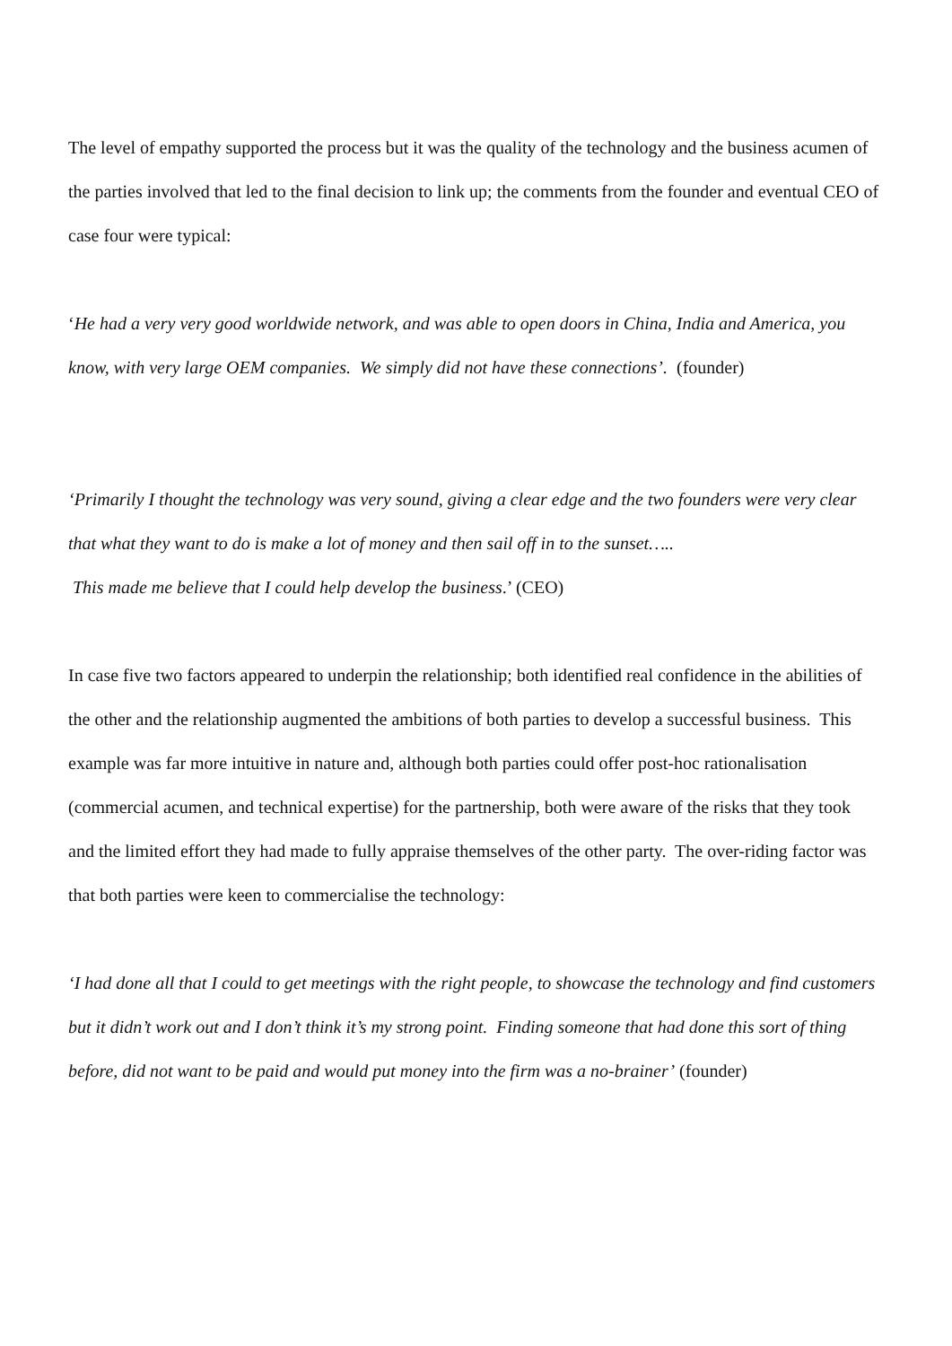The level of empathy supported the process but it was the quality of the technology and the business acumen of the parties involved that led to the final decision to link up; the comments from the founder and eventual CEO of case four were typical:
‘He had a very very good worldwide network, and was able to open doors in China, India and America, you know, with very large OEM companies. We simply did not have these connections’. (founder)
‘Primarily I thought the technology was very sound, giving a clear edge and the two founders were very clear that what they want to do is make a lot of money and then sail off in to the sunset…..
This made me believe that I could help develop the business.’ (CEO)
In case five two factors appeared to underpin the relationship; both identified real confidence in the abilities of the other and the relationship augmented the ambitions of both parties to develop a successful business. This example was far more intuitive in nature and, although both parties could offer post-hoc rationalisation (commercial acumen, and technical expertise) for the partnership, both were aware of the risks that they took and the limited effort they had made to fully appraise themselves of the other party. The over-riding factor was that both parties were keen to commercialise the technology:
‘I had done all that I could to get meetings with the right people, to showcase the technology and find customers but it didn’t work out and I don’t think it’s my strong point. Finding someone that had done this sort of thing before, did not want to be paid and would put money into the firm was a no-brainer’ (founder)